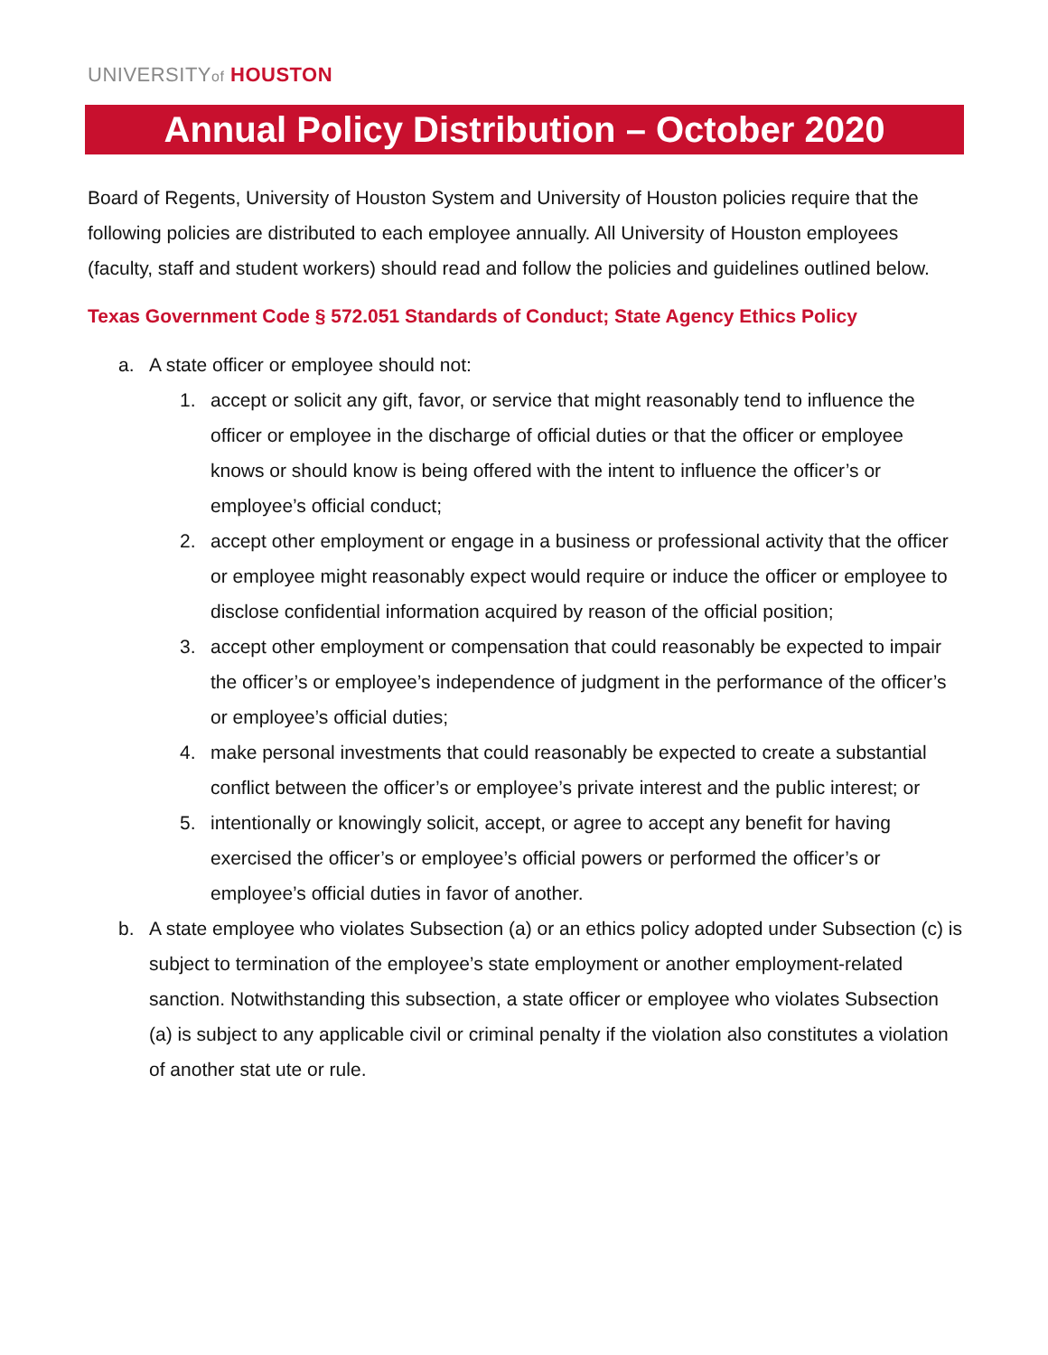UNIVERSITYof HOUSTON
Annual Policy Distribution – October 2020
Board of Regents, University of Houston System and University of Houston policies require that the following policies are distributed to each employee annually. All University of Houston employees (faculty, staff and student workers) should read and follow the policies and guidelines outlined below.
Texas Government Code § 572.051 Standards of Conduct; State Agency Ethics Policy
a. A state officer or employee should not:
1. accept or solicit any gift, favor, or service that might reasonably tend to influence the officer or employee in the discharge of official duties or that the officer or employee knows or should know is being offered with the intent to influence the officer’s or employee’s official conduct;
2. accept other employment or engage in a business or professional activity that the officer or employee might reasonably expect would require or induce the officer or employee to disclose confidential information acquired by reason of the official position;
3. accept other employment or compensation that could reasonably be expected to impair the officer’s or employee’s independence of judgment in the performance of the officer’s or employee’s official duties;
4. make personal investments that could reasonably be expected to create a substantial conflict between the officer’s or employee’s private interest and the public interest; or
5. intentionally or knowingly solicit, accept, or agree to accept any benefit for having exercised the officer’s or employee’s official powers or performed the officer’s or employee’s official duties in favor of another.
b. A state employee who violates Subsection (a) or an ethics policy adopted under Subsection (c) is subject to termination of the employee’s state employment or another employment-related sanction. Notwithstanding this subsection, a state officer or employee who violates Subsection (a) is subject to any applicable civil or criminal penalty if the violation also constitutes a violation of another stat ute or rule.